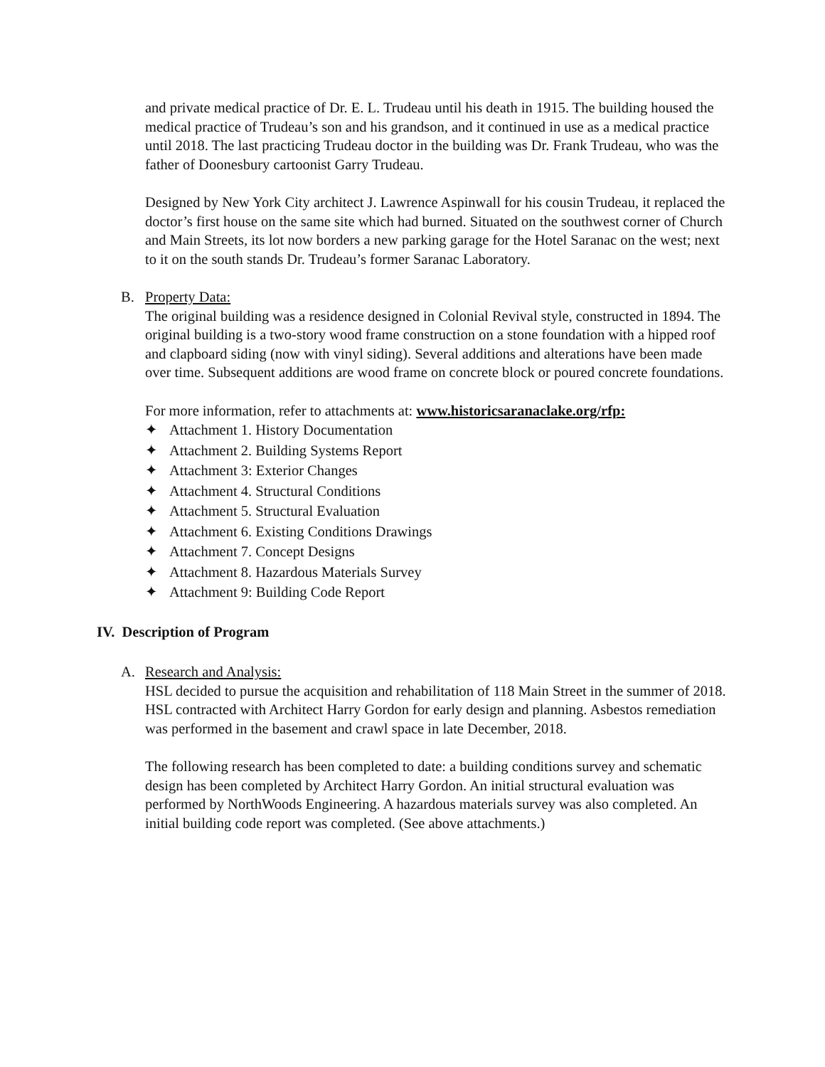and private medical practice of Dr. E. L. Trudeau until his death in 1915. The building housed the medical practice of Trudeau’s son and his grandson, and it continued in use as a medical practice until 2018. The last practicing Trudeau doctor in the building was Dr. Frank Trudeau, who was the father of Doonesbury cartoonist Garry Trudeau.
Designed by New York City architect J. Lawrence Aspinwall for his cousin Trudeau, it replaced the doctor’s first house on the same site which had burned. Situated on the southwest corner of Church and Main Streets, its lot now borders a new parking garage for the Hotel Saranac on the west; next to it on the south stands Dr. Trudeau’s former Saranac Laboratory.
B. Property Data:
The original building was a residence designed in Colonial Revival style, constructed in 1894. The original building is a two-story wood frame construction on a stone foundation with a hipped roof and clapboard siding (now with vinyl siding). Several additions and alterations have been made over time. Subsequent additions are wood frame on concrete block or poured concrete foundations.
For more information, refer to attachments at: www.historicsaranaclake.org/rfp:
✦ Attachment 1. History Documentation
✦ Attachment 2. Building Systems Report
✦ Attachment 3: Exterior Changes
✦ Attachment 4. Structural Conditions
✦ Attachment 5. Structural Evaluation
✦ Attachment 6. Existing Conditions Drawings
✦ Attachment 7. Concept Designs
✦ Attachment 8. Hazardous Materials Survey
✦ Attachment 9: Building Code Report
IV. Description of Program
A. Research and Analysis:
HSL decided to pursue the acquisition and rehabilitation of 118 Main Street in the summer of 2018. HSL contracted with Architect Harry Gordon for early design and planning. Asbestos remediation was performed in the basement and crawl space in late December, 2018.
The following research has been completed to date: a building conditions survey and schematic design has been completed by Architect Harry Gordon. An initial structural evaluation was performed by NorthWoods Engineering. A hazardous materials survey was also completed. An initial building code report was completed. (See above attachments.)